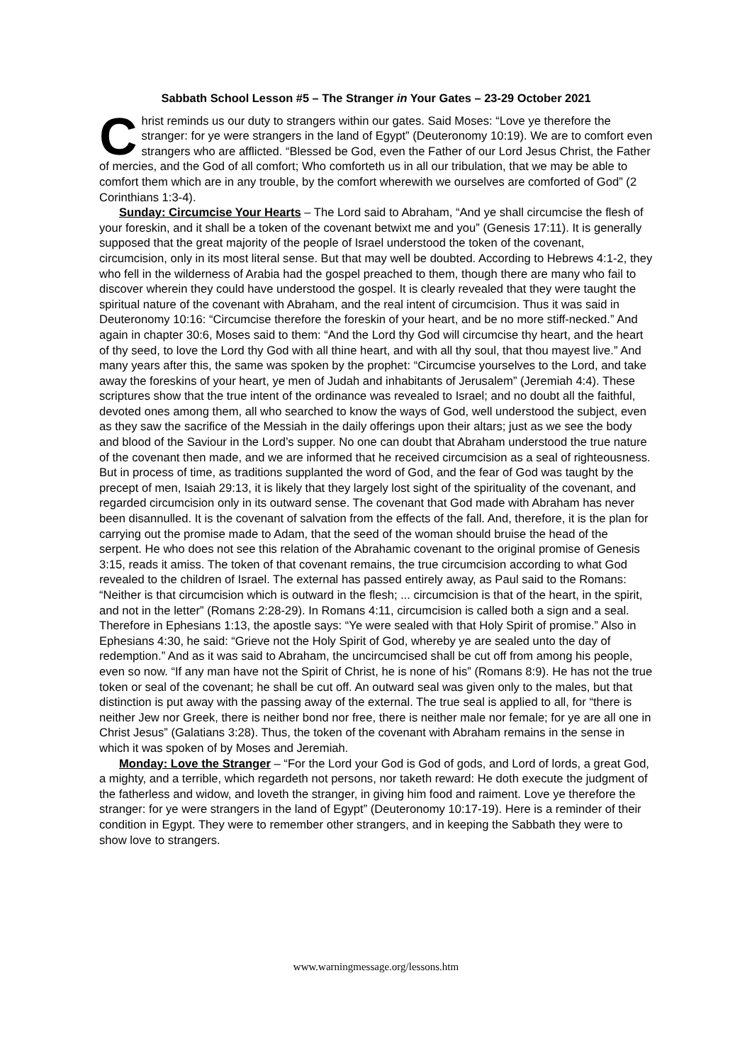Sabbath School Lesson #5 – The Stranger in Your Gates – 23-29 October 2021
Christ reminds us our duty to strangers within our gates. Said Moses: “Love ye therefore the stranger: for ye were strangers in the land of Egypt” (Deuteronomy 10:19). We are to comfort even strangers who are afflicted. “Blessed be God, even the Father of our Lord Jesus Christ, the Father of mercies, and the God of all comfort; Who comforteth us in all our tribulation, that we may be able to comfort them which are in any trouble, by the comfort wherewith we ourselves are comforted of God” (2 Corinthians 1:3-4).
Sunday: Circumcise Your Hearts – The Lord said to Abraham, “And ye shall circumcise the flesh of your foreskin, and it shall be a token of the covenant betwixt me and you” (Genesis 17:11). It is generally supposed that the great majority of the people of Israel understood the token of the covenant, circumcision, only in its most literal sense. But that may well be doubted. According to Hebrews 4:1-2, they who fell in the wilderness of Arabia had the gospel preached to them, though there are many who fail to discover wherein they could have understood the gospel. It is clearly revealed that they were taught the spiritual nature of the covenant with Abraham, and the real intent of circumcision. Thus it was said in Deuteronomy 10:16: “Circumcise therefore the foreskin of your heart, and be no more stiff-necked.” And again in chapter 30:6, Moses said to them: “And the Lord thy God will circumcise thy heart, and the heart of thy seed, to love the Lord thy God with all thine heart, and with all thy soul, that thou mayest live.” And many years after this, the same was spoken by the prophet: “Circumcise yourselves to the Lord, and take away the foreskins of your heart, ye men of Judah and inhabitants of Jerusalem” (Jeremiah 4:4). These scriptures show that the true intent of the ordinance was revealed to Israel; and no doubt all the faithful, devoted ones among them, all who searched to know the ways of God, well understood the subject, even as they saw the sacrifice of the Messiah in the daily offerings upon their altars; just as we see the body and blood of the Saviour in the Lord’s supper. No one can doubt that Abraham understood the true nature of the covenant then made, and we are informed that he received circumcision as a seal of righteousness. But in process of time, as traditions supplanted the word of God, and the fear of God was taught by the precept of men, Isaiah 29:13, it is likely that they largely lost sight of the spirituality of the covenant, and regarded circumcision only in its outward sense. The covenant that God made with Abraham has never been disannulled. It is the covenant of salvation from the effects of the fall. And, therefore, it is the plan for carrying out the promise made to Adam, that the seed of the woman should bruise the head of the serpent. He who does not see this relation of the Abrahamic covenant to the original promise of Genesis 3:15, reads it amiss. The token of that covenant remains, the true circumcision according to what God revealed to the children of Israel. The external has passed entirely away, as Paul said to the Romans: “Neither is that circumcision which is outward in the flesh; ... circumcision is that of the heart, in the spirit, and not in the letter” (Romans 2:28-29). In Romans 4:11, circumcision is called both a sign and a seal. Therefore in Ephesians 1:13, the apostle says: “Ye were sealed with that Holy Spirit of promise.” Also in Ephesians 4:30, he said: “Grieve not the Holy Spirit of God, whereby ye are sealed unto the day of redemption.” And as it was said to Abraham, the uncircumcised shall be cut off from among his people, even so now. “If any man have not the Spirit of Christ, he is none of his” (Romans 8:9). He has not the true token or seal of the covenant; he shall be cut off. An outward seal was given only to the males, but that distinction is put away with the passing away of the external. The true seal is applied to all, for “there is neither Jew nor Greek, there is neither bond nor free, there is neither male nor female; for ye are all one in Christ Jesus” (Galatians 3:28). Thus, the token of the covenant with Abraham remains in the sense in which it was spoken of by Moses and Jeremiah.
Monday: Love the Stranger – “For the Lord your God is God of gods, and Lord of lords, a great God, a mighty, and a terrible, which regardeth not persons, nor taketh reward: He doth execute the judgment of the fatherless and widow, and loveth the stranger, in giving him food and raiment. Love ye therefore the stranger: for ye were strangers in the land of Egypt” (Deuteronomy 10:17-19). Here is a reminder of their condition in Egypt. They were to remember other strangers, and in keeping the Sabbath they were to show love to strangers.
www.warningmessage.org/lessons.htm